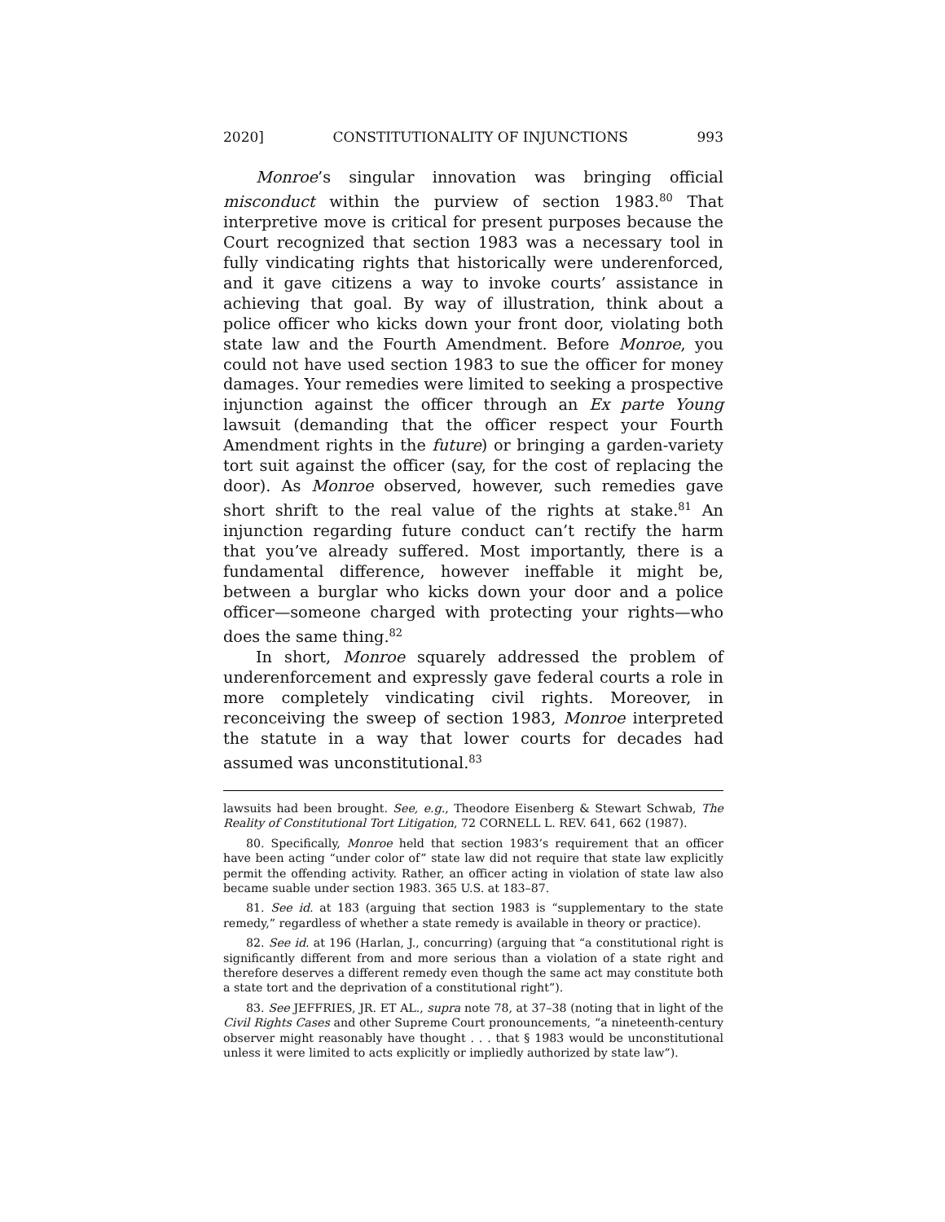2020] CONSTITUTIONALITY OF INJUNCTIONS 993
Monroe’s singular innovation was bringing official misconduct within the purview of section 1983.<sup>80</sup> That interpretive move is critical for present purposes because the Court recognized that section 1983 was a necessary tool in fully vindicating rights that historically were underenforced, and it gave citizens a way to invoke courts’ assistance in achieving that goal. By way of illustration, think about a police officer who kicks down your front door, violating both state law and the Fourth Amendment. Before Monroe, you could not have used section 1983 to sue the officer for money damages. Your remedies were limited to seeking a prospective injunction against the officer through an Ex parte Young lawsuit (demanding that the officer respect your Fourth Amendment rights in the future) or bringing a garden-variety tort suit against the officer (say, for the cost of replacing the door). As Monroe observed, however, such remedies gave short shrift to the real value of the rights at stake.<sup>81</sup> An injunction regarding future conduct can’t rectify the harm that you’ve already suffered. Most importantly, there is a fundamental difference, however ineffable it might be, between a burglar who kicks down your door and a police officer—someone charged with protecting your rights—who does the same thing.<sup>82</sup>
In short, Monroe squarely addressed the problem of underenforcement and expressly gave federal courts a role in more completely vindicating civil rights. Moreover, in reconceiving the sweep of section 1983, Monroe interpreted the statute in a way that lower courts for decades had assumed was unconstitutional.<sup>83</sup>
lawsuits had been brought. See, e.g., Theodore Eisenberg & Stewart Schwab, The Reality of Constitutional Tort Litigation, 72 CORNELL L. REV. 641, 662 (1987).
80. Specifically, Monroe held that section 1983’s requirement that an officer have been acting “under color of” state law did not require that state law explicitly permit the offending activity. Rather, an officer acting in violation of state law also became suable under section 1983. 365 U.S. at 183–87.
81. See id. at 183 (arguing that section 1983 is “supplementary to the state remedy,” regardless of whether a state remedy is available in theory or practice).
82. See id. at 196 (Harlan, J., concurring) (arguing that “a constitutional right is significantly different from and more serious than a violation of a state right and therefore deserves a different remedy even though the same act may constitute both a state tort and the deprivation of a constitutional right”).
83. See JEFFRIES, JR. ET AL., supra note 78, at 37–38 (noting that in light of the Civil Rights Cases and other Supreme Court pronouncements, “a nineteenth-century observer might reasonably have thought . . . that § 1983 would be unconstitutional unless it were limited to acts explicitly or impliedly authorized by state law”).